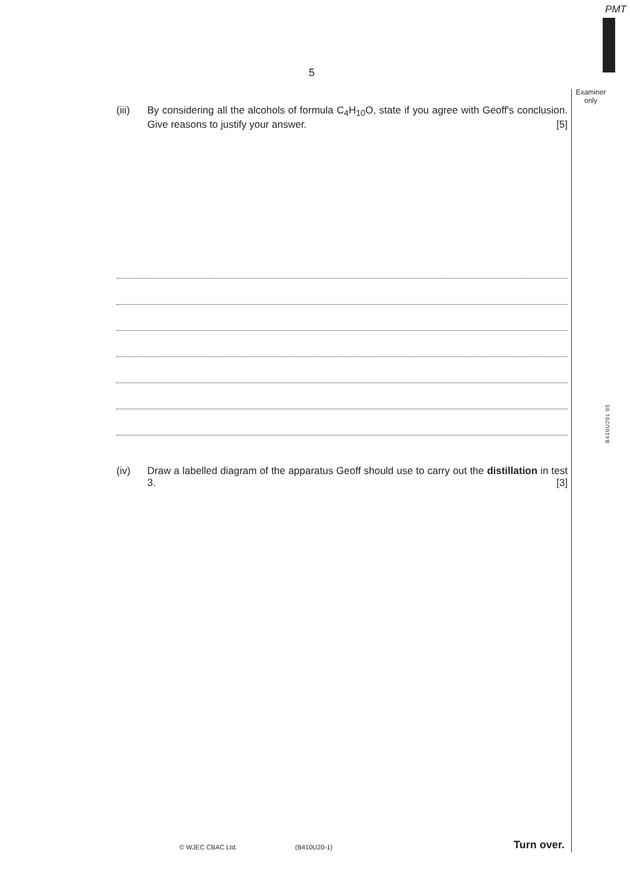PMT
5
Examiner
only
(iii) By considering all the alcohols of formula C<sub>4</sub>H<sub>10</sub>O, state if you agree with Geoff's conclusion. Give reasons to justify your answer. [5]
B410U201 05
(iv) Draw a labelled diagram of the apparatus Geoff should use to carry out the distillation in test 3. [3]
© WJEC CBAC Ltd. (B410U20-1) Turn over.